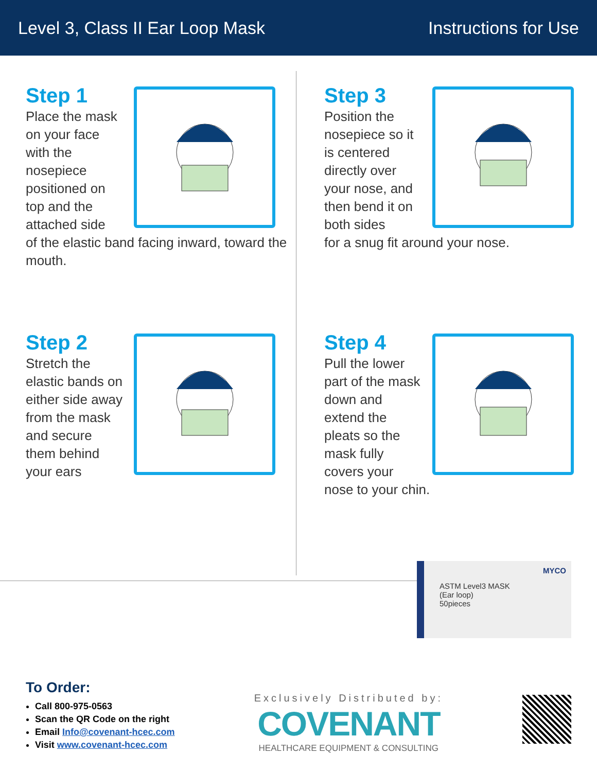Level 3, Class II Ear Loop Mask Instructions for Use
Step 1
Place the mask on your face with the nosepiece positioned on top and the attached side
of the elastic band facing inward, toward the mouth.
Step 3
Position the nosepiece so it is centered directly over your nose, and then bend it on both sides
for a snug fit around your nose.
Step 2
Stretch the elastic bands on either side away from the mask and secure them behind your ears
Step 4
Pull the lower part of the mask down and extend the pleats so the mask fully covers your
nose to your chin.
ASTM Level3 MASK
(Ear loop)
50pieces
MYCO
To Order:
Call 800-975-0563
Scan the QR Code on the right
Email Info@covenant-hcec.com
Visit www.covenant-hcec.com
Exclusively Distributed by:
COVENANT
HEALTHCARE EQUIPMENT & CONSULTING